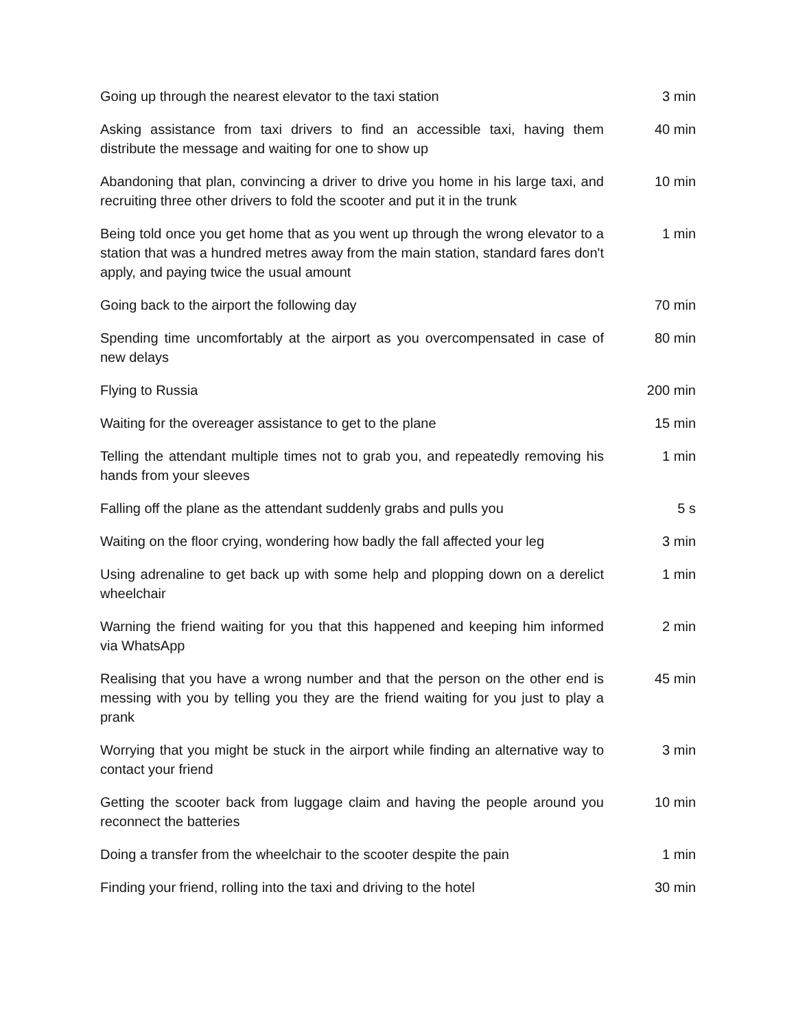| Going up through the nearest elevator to the taxi station | 3 min |
| Asking assistance from taxi drivers to find an accessible taxi, having them distribute the message and waiting for one to show up | 40 min |
| Abandoning that plan, convincing a driver to drive you home in his large taxi, and recruiting three other drivers to fold the scooter and put it in the trunk | 10 min |
| Being told once you get home that as you went up through the wrong elevator to a station that was a hundred metres away from the main station, standard fares don't apply, and paying twice the usual amount | 1 min |
| Going back to the airport the following day | 70 min |
| Spending time uncomfortably at the airport as you overcompensated in case of new delays | 80 min |
| Flying to Russia | 200 min |
| Waiting for the overeager assistance to get to the plane | 15 min |
| Telling the attendant multiple times not to grab you, and repeatedly removing his hands from your sleeves | 1 min |
| Falling off the plane as the attendant suddenly grabs and pulls you | 5 s |
| Waiting on the floor crying, wondering how badly the fall affected your leg | 3 min |
| Using adrenaline to get back up with some help and plopping down on a derelict wheelchair | 1 min |
| Warning the friend waiting for you that this happened and keeping him informed via WhatsApp | 2 min |
| Realising that you have a wrong number and that the person on the other end is messing with you by telling you they are the friend waiting for you just to play a prank | 45 min |
| Worrying that you might be stuck in the airport while finding an alternative way to contact your friend | 3 min |
| Getting the scooter back from luggage claim and having the people around you reconnect the batteries | 10 min |
| Doing a transfer from the wheelchair to the scooter despite the pain | 1 min |
| Finding your friend, rolling into the taxi and driving to the hotel | 30 min |